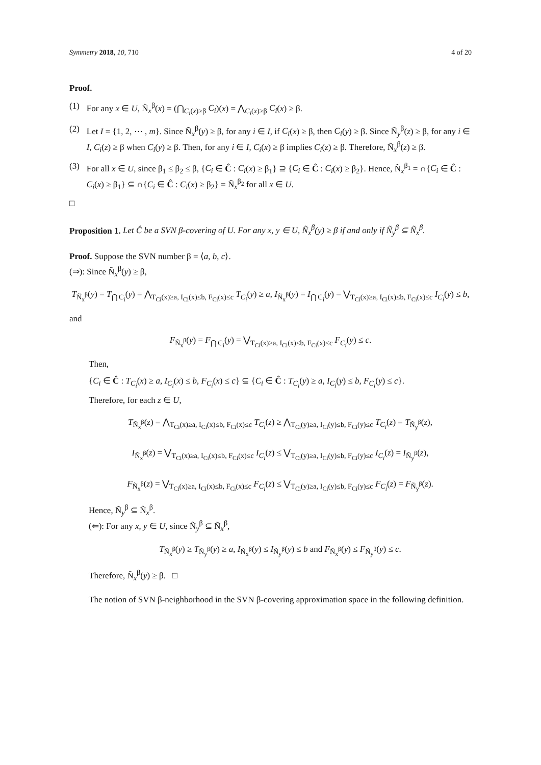Symmetry 2018, 10, 710 4 of 20
Proof.
(1) For any x ∈ U, Ñ<sub>x</sub><sup>β</sup>(x) = (⋂<sub>C<sub>i</sub>(x)≥β</sub> C<sub>i</sub>)(x) = ⋀<sub>C<sub>i</sub>(x)≥β</sub> C<sub>i</sub>(x) ≥ β.
(2) Let I = {1, 2, ⋯ , m}. Since Ñ<sub>x</sub><sup>β</sup>(y) ≥ β, for any i ∈ I, if C<sub>i</sub>(x) ≥ β, then C<sub>i</sub>(y) ≥ β. Since Ñ<sub>y</sub><sup>β</sup>(z) ≥ β, for any i ∈ I, C<sub>i</sub>(z) ≥ β when C<sub>i</sub>(y) ≥ β. Then, for any i ∈ I, C<sub>i</sub>(x) ≥ β implies C<sub>i</sub>(z) ≥ β. Therefore, Ñ<sub>x</sub><sup>β</sup>(z) ≥ β.
(3) For all x ∈ U, since β<sub>1</sub> ≤ β<sub>2</sub> ≤ β, {C<sub>i</sub> ∈ Ĉ : C<sub>i</sub>(x) ≥ β<sub>1</sub>} ⊇ {C<sub>i</sub> ∈ Ĉ : C<sub>i</sub>(x) ≥ β<sub>2</sub>}. Hence, Ñ<sub>x</sub><sup>β<sub>1</sub></sup> = ∩{C<sub>i</sub> ∈ Ĉ : C<sub>i</sub>(x) ≥ β<sub>1</sub>} ⊆ ∩{C<sub>i</sub> ∈ Ĉ : C<sub>i</sub>(x) ≥ β<sub>2</sub>} = Ñ<sub>x</sub><sup>β<sub>2</sub></sup> for all x ∈ U.
□
Proposition 1. Let Ĉ be a SVN β-covering of U. For any x, y ∈ U, Ñ<sub>x</sub><sup>β</sup>(y) ≥ β if and only if Ñ<sub>y</sub><sup>β</sup> ⊆ Ñ<sub>x</sub><sup>β</sup>.
Proof. Suppose the SVN number β = ⟨a, b, c⟩.
(⇒): Since Ñ<sub>x</sub><sup>β</sup>(y) ≥ β,
T<sub>Ñ<sub>x</sub><sup>β</sup></sub>(y) = T<sub>⋂ C<sub>i</sub></sub>(y) = ⋀<sub>T<sub>Ci</sub>(x)≥a, I<sub>Ci</sub>(x)≤b, F<sub>Ci</sub>(x)≤c</sub> T<sub>C<sub>i</sub></sub>(y) ≥ a, I<sub>Ñ<sub>x</sub><sup>β</sup></sub>(y) = I<sub>⋂ C<sub>i</sub></sub>(y) = ⋁<sub>T<sub>Ci</sub>(x)≥a, I<sub>Ci</sub>(x)≤b, F<sub>Ci</sub>(x)≤c</sub> I<sub>C<sub>i</sub></sub>(y) ≤ b,
and
F<sub>Ñ<sub>x</sub><sup>β</sup></sub>(y) = F<sub>⋂ C<sub>i</sub></sub>(y) = ⋁<sub>T<sub>Ci</sub>(x)≥a, I<sub>Ci</sub>(x)≤b, F<sub>Ci</sub>(x)≤c</sub> F<sub>C<sub>i</sub></sub>(y) ≤ c.
Then,
{C<sub>i</sub> ∈ Ĉ : T<sub>C<sub>i</sub></sub>(x) ≥ a, I<sub>C<sub>i</sub></sub>(x) ≤ b, F<sub>C<sub>i</sub></sub>(x) ≤ c} ⊆ {C<sub>i</sub> ∈ Ĉ : T<sub>C<sub>i</sub></sub>(y) ≥ a, I<sub>C<sub>i</sub></sub>(y) ≤ b, F<sub>C<sub>i</sub></sub>(y) ≤ c}.
Therefore, for each z ∈ U,
T<sub>Ñ<sub>x</sub><sup>β</sup></sub>(z) = ⋀<sub>T<sub>Ci</sub>(x)≥a, I<sub>Ci</sub>(x)≤b, F<sub>Ci</sub>(x)≤c</sub> T<sub>C<sub>i</sub></sub>(z) ≥ ⋀<sub>T<sub>Ci</sub>(y)≥a, I<sub>Ci</sub>(y)≤b, F<sub>Ci</sub>(y)≤c</sub> T<sub>C<sub>i</sub></sub>(z) = T<sub>Ñ<sub>y</sub><sup>β</sup></sub>(z),
I<sub>Ñ<sub>x</sub><sup>β</sup></sub>(z) = ⋁<sub>T<sub>Ci</sub>(x)≥a, I<sub>Ci</sub>(x)≤b, F<sub>Ci</sub>(x)≤c</sub> I<sub>C<sub>i</sub></sub>(z) ≤ ⋁<sub>T<sub>Ci</sub>(y)≥a, I<sub>Ci</sub>(y)≤b, F<sub>Ci</sub>(y)≤c</sub> I<sub>C<sub>i</sub></sub>(z) = I<sub>Ñ<sub>y</sub><sup>β</sup></sub>(z),
F<sub>Ñ<sub>x</sub><sup>β</sup></sub>(z) = ⋁<sub>T<sub>Ci</sub>(x)≥a, I<sub>Ci</sub>(x)≤b, F<sub>Ci</sub>(x)≤c</sub> F<sub>C<sub>i</sub></sub>(z) ≤ ⋁<sub>T<sub>Ci</sub>(y)≥a, I<sub>Ci</sub>(y)≤b, F<sub>Ci</sub>(y)≤c</sub> F<sub>C<sub>i</sub></sub>(z) = F<sub>Ñ<sub>y</sub><sup>β</sup></sub>(z).
Hence, Ñ<sub>y</sub><sup>β</sup> ⊆ Ñ<sub>x</sub><sup>β</sup>.
(⇐): For any x, y ∈ U, since Ñ<sub>y</sub><sup>β</sup> ⊆ Ñ<sub>x</sub><sup>β</sup>,
T<sub>Ñ<sub>x</sub><sup>β</sup></sub>(y) ≥ T<sub>Ñ<sub>y</sub><sup>β</sup></sub>(y) ≥ a, I<sub>Ñ<sub>x</sub><sup>β</sup></sub>(y) ≤ I<sub>Ñ<sub>y</sub><sup>β</sup></sub>(y) ≤ b and F<sub>Ñ<sub>x</sub><sup>β</sup></sub>(y) ≤ F<sub>Ñ<sub>y</sub><sup>β</sup></sub>(y) ≤ c.
Therefore, Ñ<sub>x</sub><sup>β</sup>(y) ≥ β. □
The notion of SVN β-neighborhood in the SVN β-covering approximation space in the following definition.